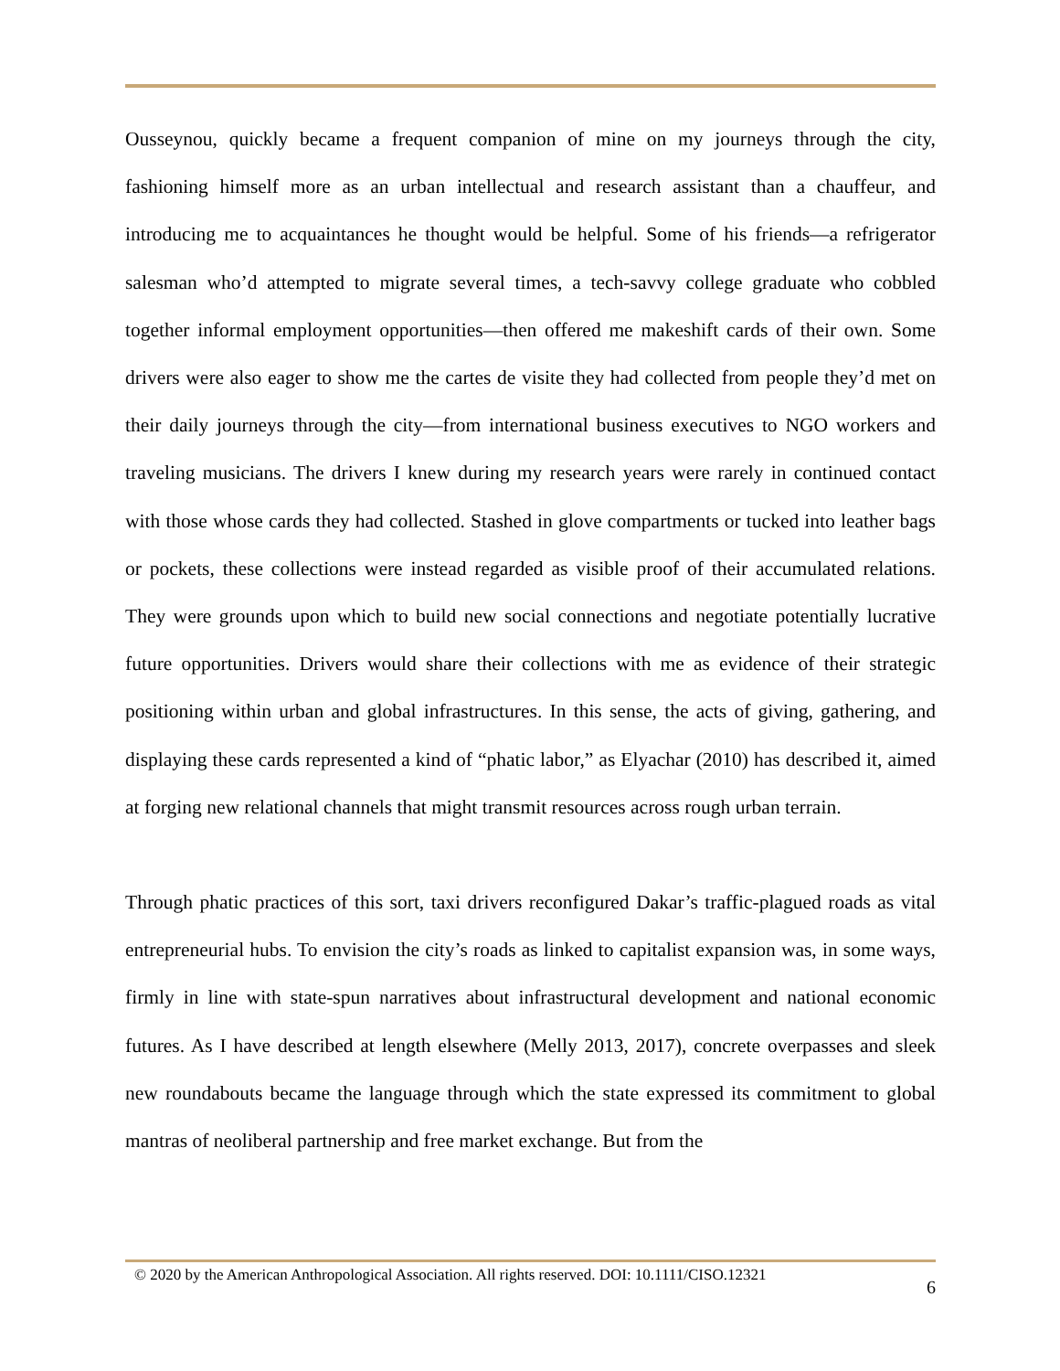Ousseynou, quickly became a frequent companion of mine on my journeys through the city, fashioning himself more as an urban intellectual and research assistant than a chauffeur, and introducing me to acquaintances he thought would be helpful. Some of his friends—a refrigerator salesman who’d attempted to migrate several times, a tech-savvy college graduate who cobbled together informal employment opportunities—then offered me makeshift cards of their own. Some drivers were also eager to show me the cartes de visite they had collected from people they’d met on their daily journeys through the city—from international business executives to NGO workers and traveling musicians. The drivers I knew during my research years were rarely in continued contact with those whose cards they had collected. Stashed in glove compartments or tucked into leather bags or pockets, these collections were instead regarded as visible proof of their accumulated relations. They were grounds upon which to build new social connections and negotiate potentially lucrative future opportunities. Drivers would share their collections with me as evidence of their strategic positioning within urban and global infrastructures. In this sense, the acts of giving, gathering, and displaying these cards represented a kind of “phatic labor,” as Elyachar (2010) has described it, aimed at forging new relational channels that might transmit resources across rough urban terrain.
Through phatic practices of this sort, taxi drivers reconfigured Dakar’s traffic-plagued roads as vital entrepreneurial hubs. To envision the city’s roads as linked to capitalist expansion was, in some ways, firmly in line with state-spun narratives about infrastructural development and national economic futures. As I have described at length elsewhere (Melly 2013, 2017), concrete overpasses and sleek new roundabouts became the language through which the state expressed its commitment to global mantras of neoliberal partnership and free market exchange. But from the
© 2020 by the American Anthropological Association. All rights reserved. DOI: 10.1111/CISO.12321 6